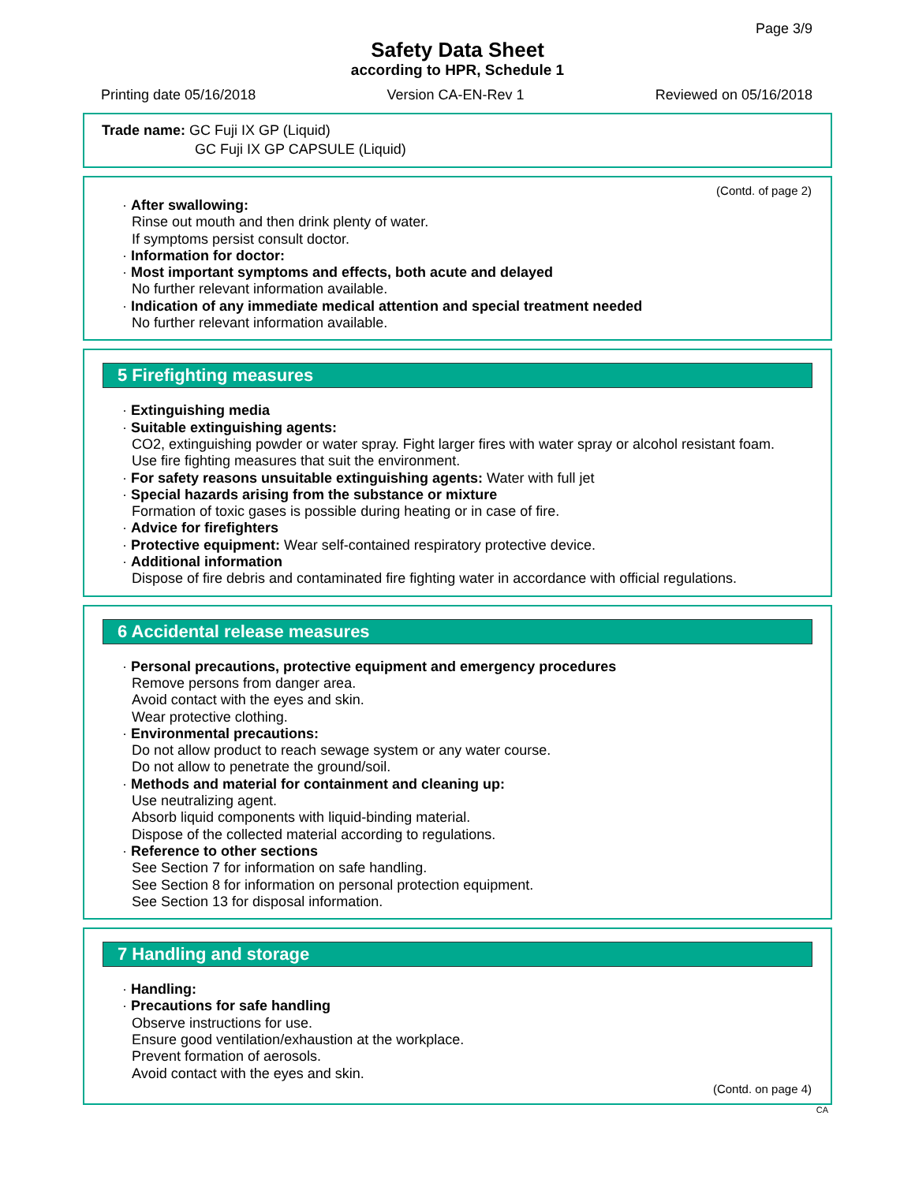Page 3/9
Safety Data Sheet
according to HPR, Schedule 1
Printing date 05/16/2018 Version CA-EN-Rev 1 Reviewed on 05/16/2018
Trade name: GC Fuji IX GP (Liquid)
GC Fuji IX GP CAPSULE (Liquid)
(Contd. of page 2)
· After swallowing:
Rinse out mouth and then drink plenty of water.
If symptoms persist consult doctor.
· Information for doctor:
· Most important symptoms and effects, both acute and delayed
No further relevant information available.
· Indication of any immediate medical attention and special treatment needed
No further relevant information available.
5 Firefighting measures
· Extinguishing media
· Suitable extinguishing agents:
CO2, extinguishing powder or water spray. Fight larger fires with water spray or alcohol resistant foam.
Use fire fighting measures that suit the environment.
· For safety reasons unsuitable extinguishing agents: Water with full jet
· Special hazards arising from the substance or mixture
Formation of toxic gases is possible during heating or in case of fire.
· Advice for firefighters
· Protective equipment: Wear self-contained respiratory protective device.
· Additional information
Dispose of fire debris and contaminated fire fighting water in accordance with official regulations.
6 Accidental release measures
· Personal precautions, protective equipment and emergency procedures
Remove persons from danger area.
Avoid contact with the eyes and skin.
Wear protective clothing.
· Environmental precautions:
Do not allow product to reach sewage system or any water course.
Do not allow to penetrate the ground/soil.
· Methods and material for containment and cleaning up:
Use neutralizing agent.
Absorb liquid components with liquid-binding material.
Dispose of the collected material according to regulations.
· Reference to other sections
See Section 7 for information on safe handling.
See Section 8 for information on personal protection equipment.
See Section 13 for disposal information.
7 Handling and storage
· Handling:
· Precautions for safe handling
Observe instructions for use.
Ensure good ventilation/exhaustion at the workplace.
Prevent formation of aerosols.
Avoid contact with the eyes and skin.
(Contd. on page 4)
CA